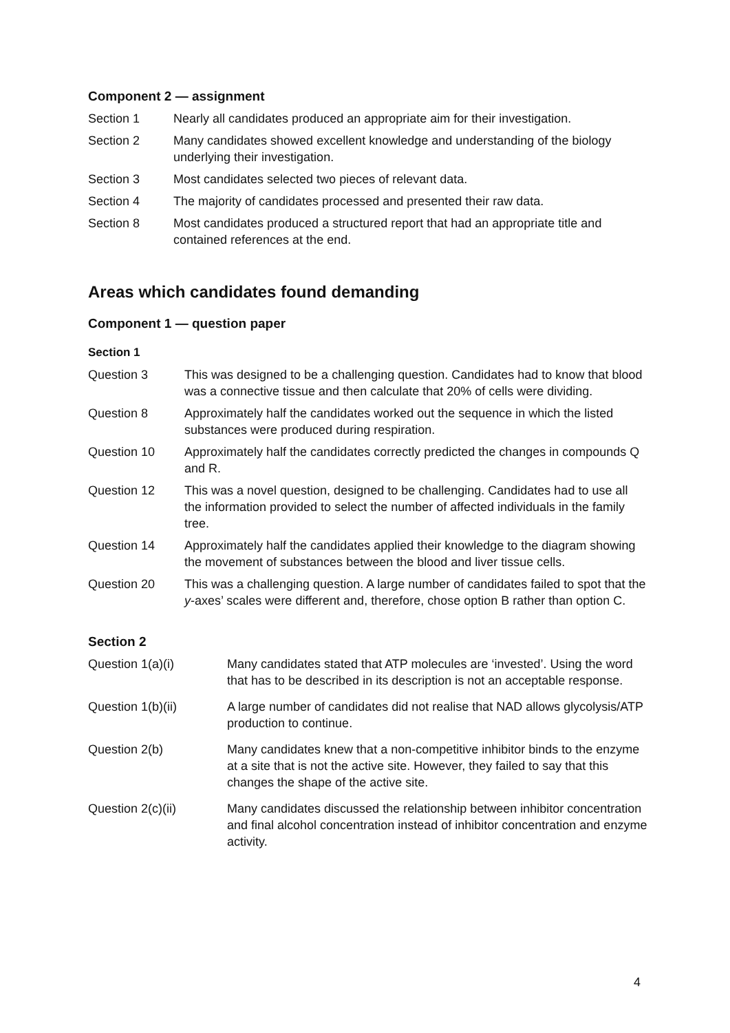Component 2 — assignment
Section 1 Nearly all candidates produced an appropriate aim for their investigation.
Section 2 Many candidates showed excellent knowledge and understanding of the biology underlying their investigation.
Section 3 Most candidates selected two pieces of relevant data.
Section 4 The majority of candidates processed and presented their raw data.
Section 8 Most candidates produced a structured report that had an appropriate title and contained references at the end.
Areas which candidates found demanding
Component 1 — question paper
Section 1
Question 3 This was designed to be a challenging question. Candidates had to know that blood was a connective tissue and then calculate that 20% of cells were dividing.
Question 8 Approximately half the candidates worked out the sequence in which the listed substances were produced during respiration.
Question 10 Approximately half the candidates correctly predicted the changes in compounds Q and R.
Question 12 This was a novel question, designed to be challenging. Candidates had to use all the information provided to select the number of affected individuals in the family tree.
Question 14 Approximately half the candidates applied their knowledge to the diagram showing the movement of substances between the blood and liver tissue cells.
Question 20 This was a challenging question. A large number of candidates failed to spot that the y-axes’ scales were different and, therefore, chose option B rather than option C.
Section 2
Question 1(a)(i) Many candidates stated that ATP molecules are ‘invested’. Using the word that has to be described in its description is not an acceptable response.
Question 1(b)(ii) A large number of candidates did not realise that NAD allows glycolysis/ATP production to continue.
Question 2(b) Many candidates knew that a non-competitive inhibitor binds to the enzyme at a site that is not the active site. However, they failed to say that this changes the shape of the active site.
Question 2(c)(ii) Many candidates discussed the relationship between inhibitor concentration and final alcohol concentration instead of inhibitor concentration and enzyme activity.
4